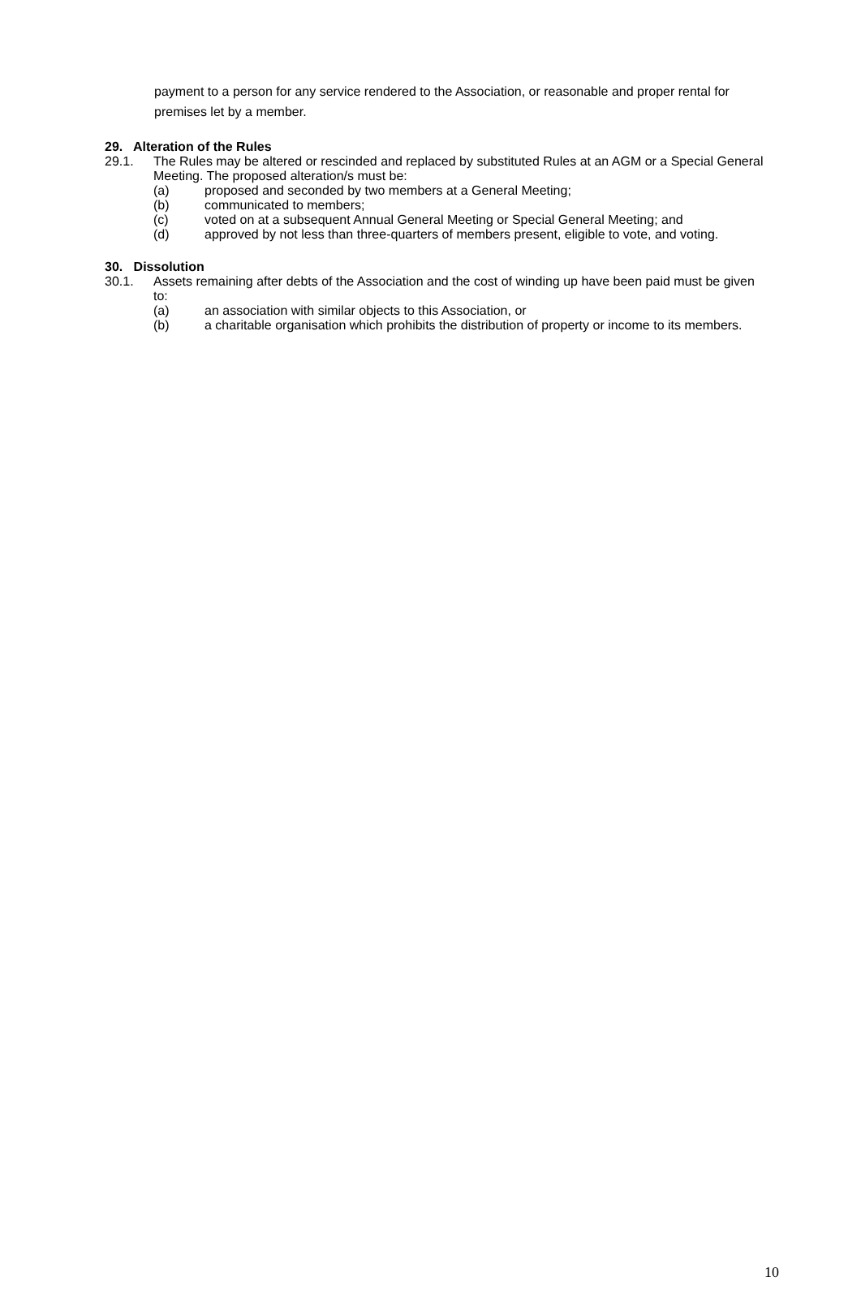payment to a person for any service rendered to the Association, or reasonable and proper rental for premises let by a member.
29. Alteration of the Rules
29.1. The Rules may be altered or rescinded and replaced by substituted Rules at an AGM or a Special General Meeting. The proposed alteration/s must be:
(a) proposed and seconded by two members at a General Meeting;
(b) communicated to members;
(c) voted on at a subsequent Annual General Meeting or Special General Meeting; and
(d) approved by not less than three-quarters of members present, eligible to vote, and voting.
30. Dissolution
30.1. Assets remaining after debts of the Association and the cost of winding up have been paid must be given to:
(a) an association with similar objects to this Association, or
(b) a charitable organisation which prohibits the distribution of property or income to its members.
10